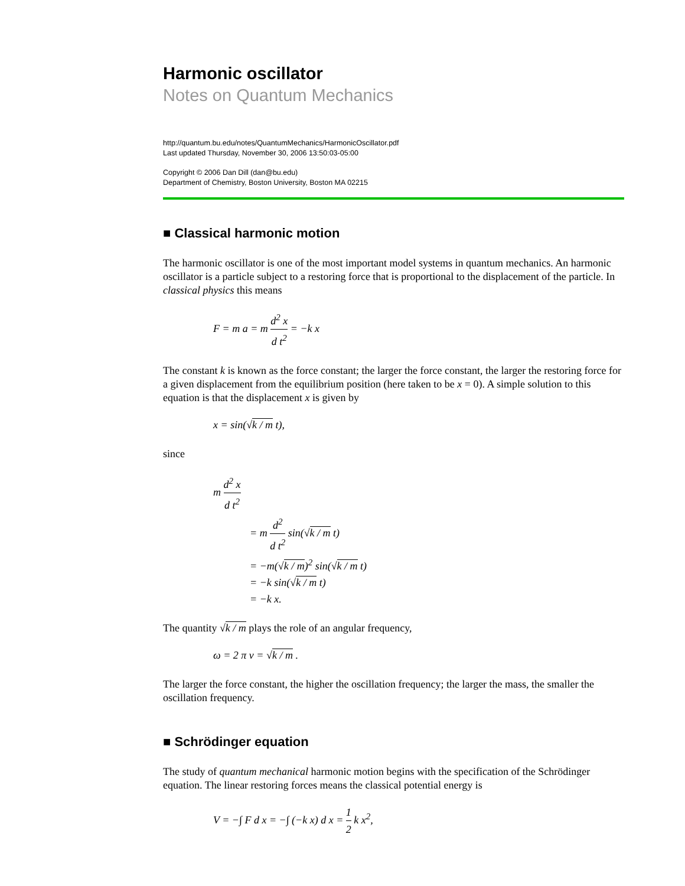Harmonic oscillator
Notes on Quantum Mechanics
http://quantum.bu.edu/notes/QuantumMechanics/HarmonicOscillator.pdf
Last updated Thursday, November 30, 2006 13:50:03-05:00
Copyright © 2006 Dan Dill (dan@bu.edu)
Department of Chemistry, Boston University, Boston MA 02215
■ Classical harmonic motion
The harmonic oscillator is one of the most important model systems in quantum mechanics. An harmonic oscillator is a particle subject to a restoring force that is proportional to the displacement of the particle. In classical physics this means
F = m a = m d<sup>2</sup> x d t<sup>2</sup> = −k x
The constant k is known as the force constant; the larger the force constant, the larger the restoring force for a given displacement from the equilibrium position (here taken to be x = 0). A simple solution to this equation is that the displacement x is given by
x = sin(√k / m t),
since
m d<sup>2</sup> x d t<sup>2</sup>
= m d<sup>2</sup> d t<sup>2</sup> sin(√k / m t)
= −m(√k / m)<sup>2</sup> sin(√k / m t)
= −k sin(√k / m t)
= −k x.
The quantity √k / m plays the role of an angular frequency,
ω = 2 π ν = √k / m .
The larger the force constant, the higher the oscillation frequency; the larger the mass, the smaller the oscillation frequency.
■ Schrödinger equation
The study of quantum mechanical harmonic motion begins with the specification of the Schrödinger equation. The linear restoring forces means the classical potential energy is
V = −∫ F d x = −∫ (−k x) d x = 1 2 k x<sup>2</sup>,